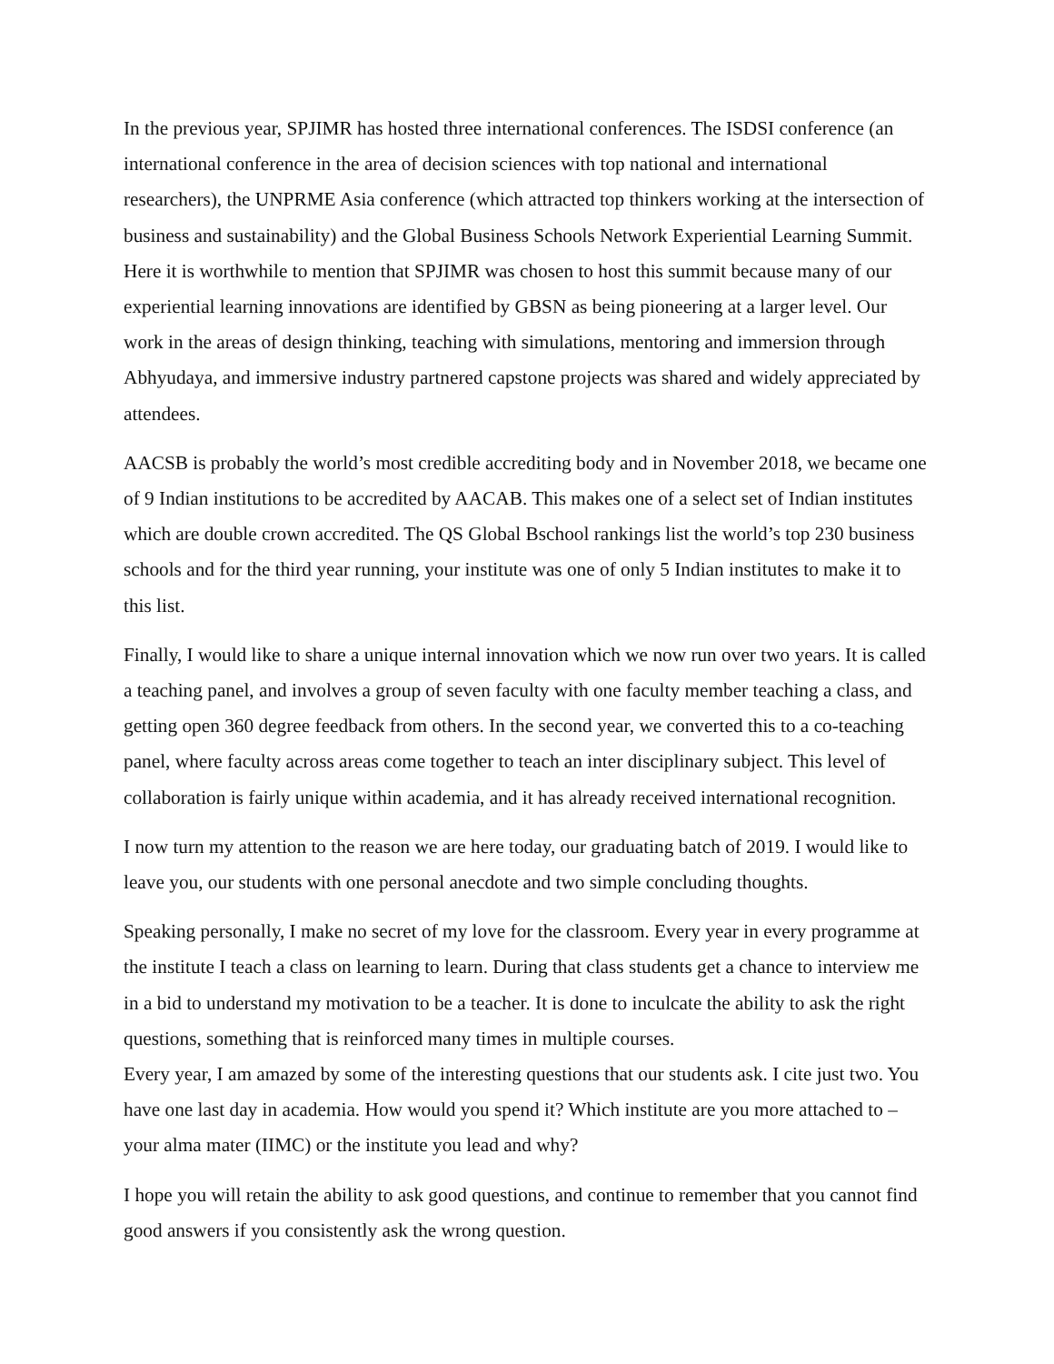In the previous year, SPJIMR has hosted three international conferences. The ISDSI conference (an international conference in the area of decision sciences with top national and international researchers), the UNPRME Asia conference (which attracted top thinkers working at the intersection of business and sustainability) and the Global Business Schools Network Experiential Learning Summit. Here it is worthwhile to mention that SPJIMR was chosen to host this summit because many of our experiential learning innovations are identified by GBSN as being pioneering at a larger level. Our work in the areas of design thinking, teaching with simulations, mentoring and immersion through Abhyudaya, and immersive industry partnered capstone projects was shared and widely appreciated by attendees.
AACSB is probably the world’s most credible accrediting body and in November 2018, we became one of 9 Indian institutions to be accredited by AACAB. This makes one of a select set of Indian institutes which are double crown accredited. The QS Global Bschool rankings list the world’s top 230 business schools and for the third year running, your institute was one of only 5 Indian institutes to make it to this list.
Finally, I would like to share a unique internal innovation which we now run over two years. It is called a teaching panel, and involves a group of seven faculty with one faculty member teaching a class, and getting open 360 degree feedback from others. In the second year, we converted this to a co-teaching panel, where faculty across areas come together to teach an inter disciplinary subject. This level of collaboration is fairly unique within academia, and it has already received international recognition.
I now turn my attention to the reason we are here today, our graduating batch of 2019. I would like to leave you, our students with one personal anecdote and two simple concluding thoughts.
Speaking personally, I make no secret of my love for the classroom. Every year in every programme at the institute I teach a class on learning to learn. During that class students get a chance to interview me in a bid to understand my motivation to be a teacher. It is done to inculcate the ability to ask the right questions, something that is reinforced many times in multiple courses.
Every year, I am amazed by some of the interesting questions that our students ask. I cite just two. You have one last day in academia. How would you spend it? Which institute are you more attached to –your alma mater (IIMC) or the institute you lead and why?
I hope you will retain the ability to ask good questions, and continue to remember that you cannot find good answers if you consistently ask the wrong question.